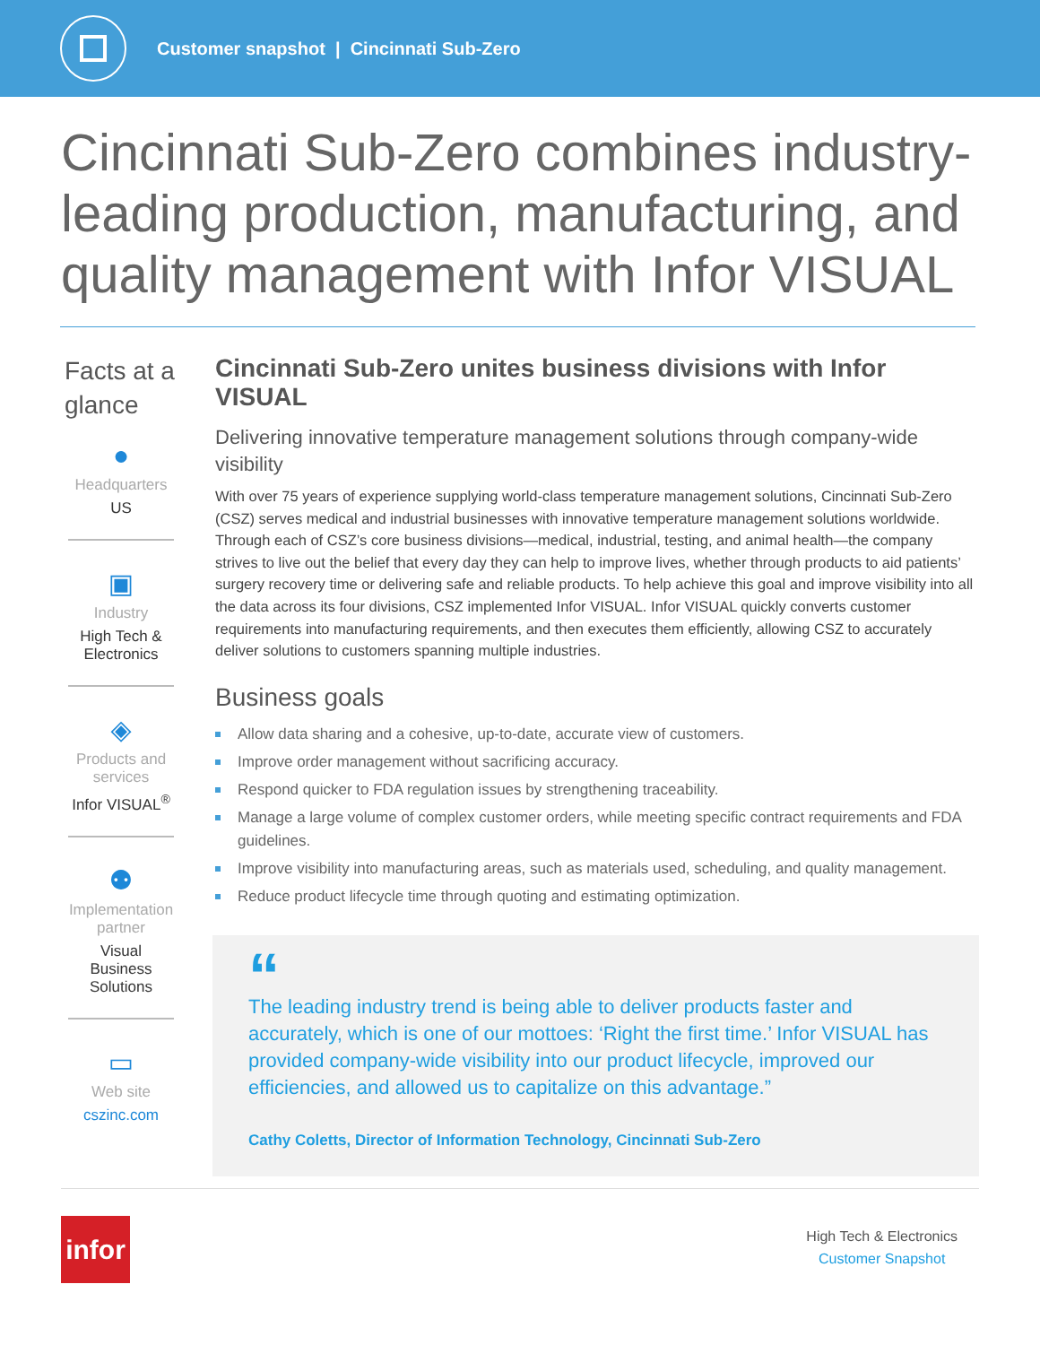Customer snapshot | Cincinnati Sub-Zero
Cincinnati Sub-Zero combines industry-leading production, manufacturing, and quality management with Infor VISUAL
Facts at a glance
●
Headquarters
US
▣
Industry
High Tech & Electronics
◈
Products and services
Infor VISUAL<sup>®</sup>
⚉
Implementation partner
Visual Business Solutions
▭
Web site
cszinc.com
Cincinnati Sub-Zero unites business divisions with Infor VISUAL
Delivering innovative temperature management solutions through company-wide visibility
With over 75 years of experience supplying world-class temperature management solutions, Cincinnati Sub-Zero (CSZ) serves medical and industrial businesses with innovative temperature management solutions worldwide. Through each of CSZ’s core business divisions—medical, industrial, testing, and animal health—the company strives to live out the belief that every day they can help to improve lives, whether through products to aid patients’ surgery recovery time or delivering safe and reliable products. To help achieve this goal and improve visibility into all the data across its four divisions, CSZ implemented Infor VISUAL. Infor VISUAL quickly converts customer requirements into manufacturing requirements, and then executes them efficiently, allowing CSZ to accurately deliver solutions to customers spanning multiple industries.
Business goals
Allow data sharing and a cohesive, up-to-date, accurate view of customers.
Improve order management without sacrificing accuracy.
Respond quicker to FDA regulation issues by strengthening traceability.
Manage a large volume of complex customer orders, while meeting specific contract requirements and FDA guidelines.
Improve visibility into manufacturing areas, such as materials used, scheduling, and quality management.
Reduce product lifecycle time through quoting and estimating optimization.
“
The leading industry trend is being able to deliver products faster and accurately, which is one of our mottoes: ‘Right the first time.’ Infor VISUAL has provided company-wide visibility into our product lifecycle, improved our efficiencies, and allowed us to capitalize on this advantage.”
Cathy Coletts, Director of Information Technology, Cincinnati Sub-Zero
infor
High Tech & Electronics
Customer Snapshot